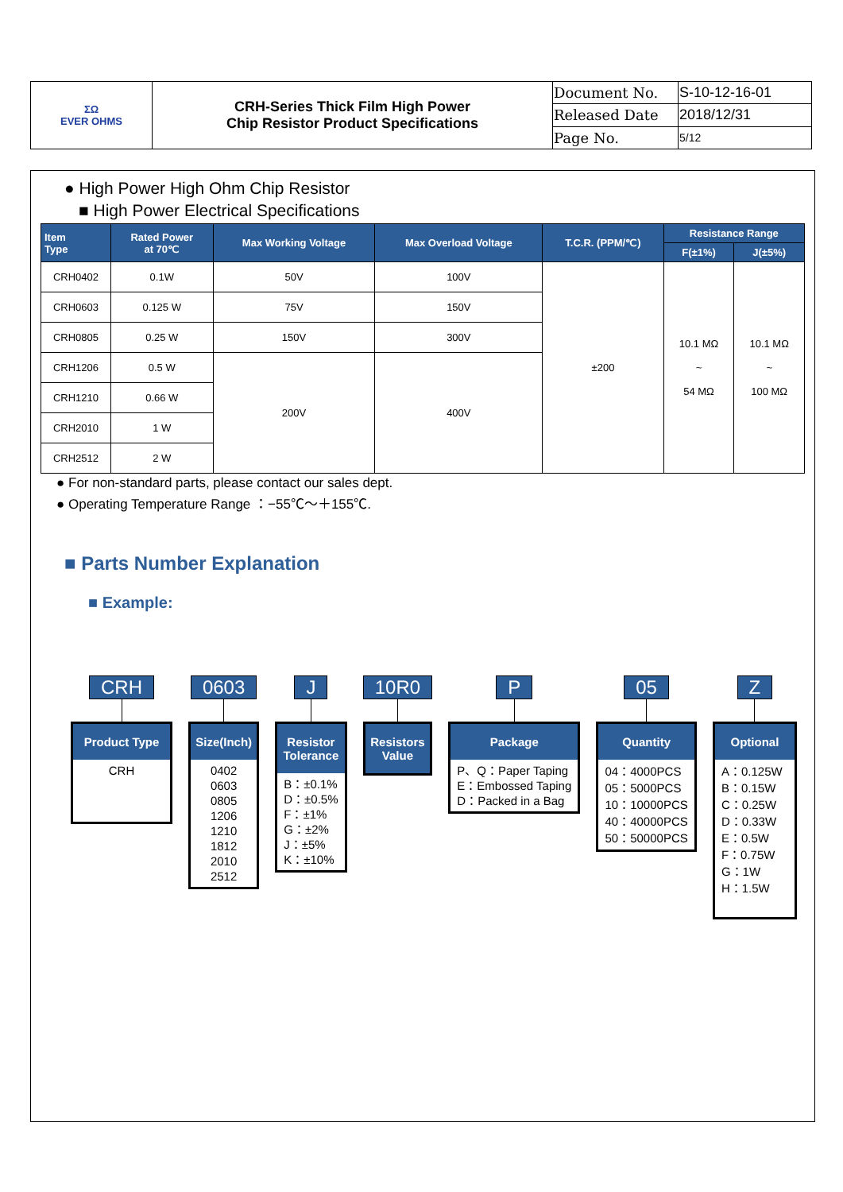| ΣΩ EVER OHMS | CRH-Series Thick Film High Power Chip Resistor Product Specifications | Document No. | S-10-12-16-01 |
| | | Released Date | 2018/12/31 |
| | | Page No. | 5/12 |
● High Power High Ohm Chip Resistor
■ High Power Electrical Specifications
| Item Type | Rated Power at 70℃ | Max Working Voltage | Max Overload Voltage | T.C.R. (PPM/℃) | Resistance Range | |
| --- | --- | --- | --- | --- | --- | --- |
| | | | | | F(±1%) | J(±5%) |
| CRH0402 | 0.1W | 50V | 100V | ±200 | 10.1 MΩ ~ 54 MΩ | 10.1 MΩ ~ 100 MΩ |
| CRH0603 | 0.125 W | 75V | 150V | | | |
| CRH0805 | 0.25 W | 150V | 300V | | | |
| CRH1206 | 0.5 W | 200V | 400V | | | |
| CRH1210 | 0.66 W | | | | | |
| CRH2010 | 1 W | | | | | |
| CRH2512 | 2 W | | | | | |
● For non-standard parts, please contact our sales dept.
● Operating Temperature Range ：−55℃～＋155℃.
■ Parts Number Explanation
■ Example:
CRH
Product Type
CRH
0603
Size(Inch)
0402
0603
0805
1206
1210
1812
2010
2512
J
Resistor
Tolerance
B：±0.1%
D：±0.5%
F：±1%
G：±2%
J：±5%
K：±10%
10R0
Resistors
Value
P
Package
P、Q：Paper Taping
E：Embossed Taping
D：Packed in a Bag
05
Quantity
04：4000PCS
05：5000PCS
10：10000PCS
40：40000PCS
50：50000PCS
Z
Optional
A：0.125W
B：0.15W
C：0.25W
D：0.33W
E：0.5W
F：0.75W
G：1W
H：1.5W